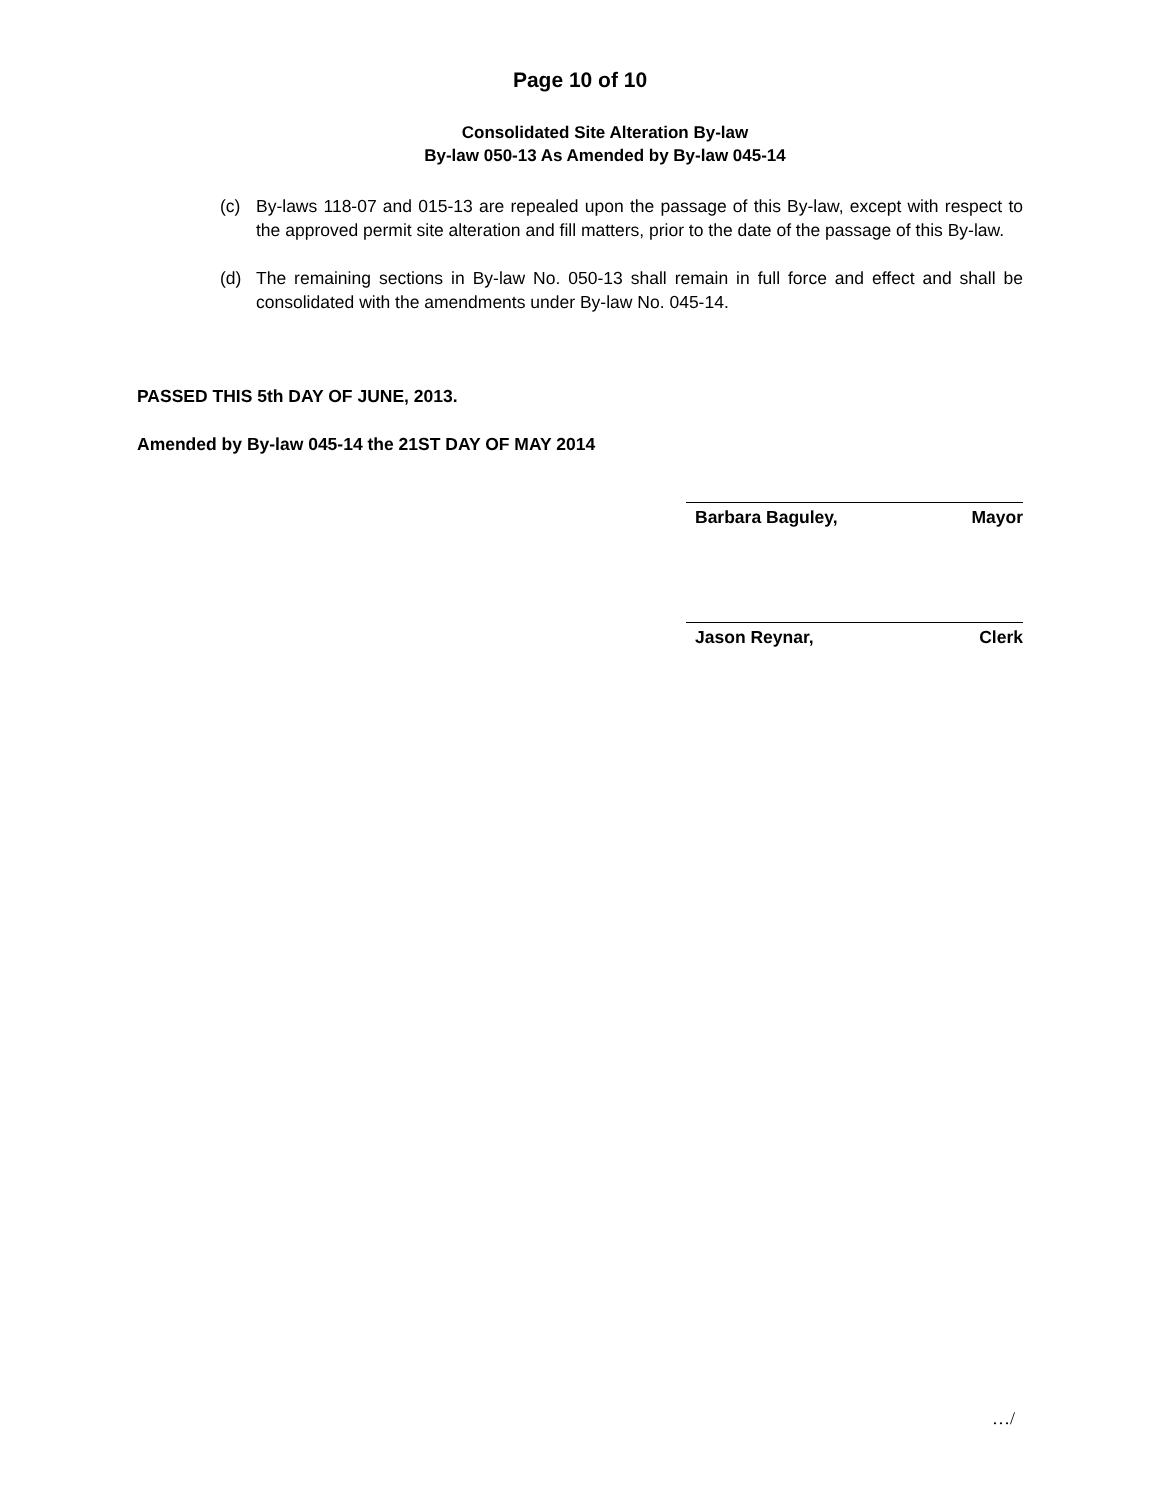Page 10 of 10
Consolidated Site Alteration By-law
By-law 050-13 As Amended by By-law 045-14
(c) By-laws 118-07 and 015-13 are repealed upon the passage of this By-law, except with respect to the approved permit site alteration and fill matters, prior to the date of the passage of this By-law.
(d) The remaining sections in By-law No. 050-13 shall remain in full force and effect and shall be consolidated with the amendments under By-law No. 045-14.
PASSED THIS 5th DAY OF JUNE, 2013.
Amended by By-law 045-14 the 21ST DAY OF MAY 2014
Barbara Baguley, Mayor
Jason Reynar, Clerk
…/